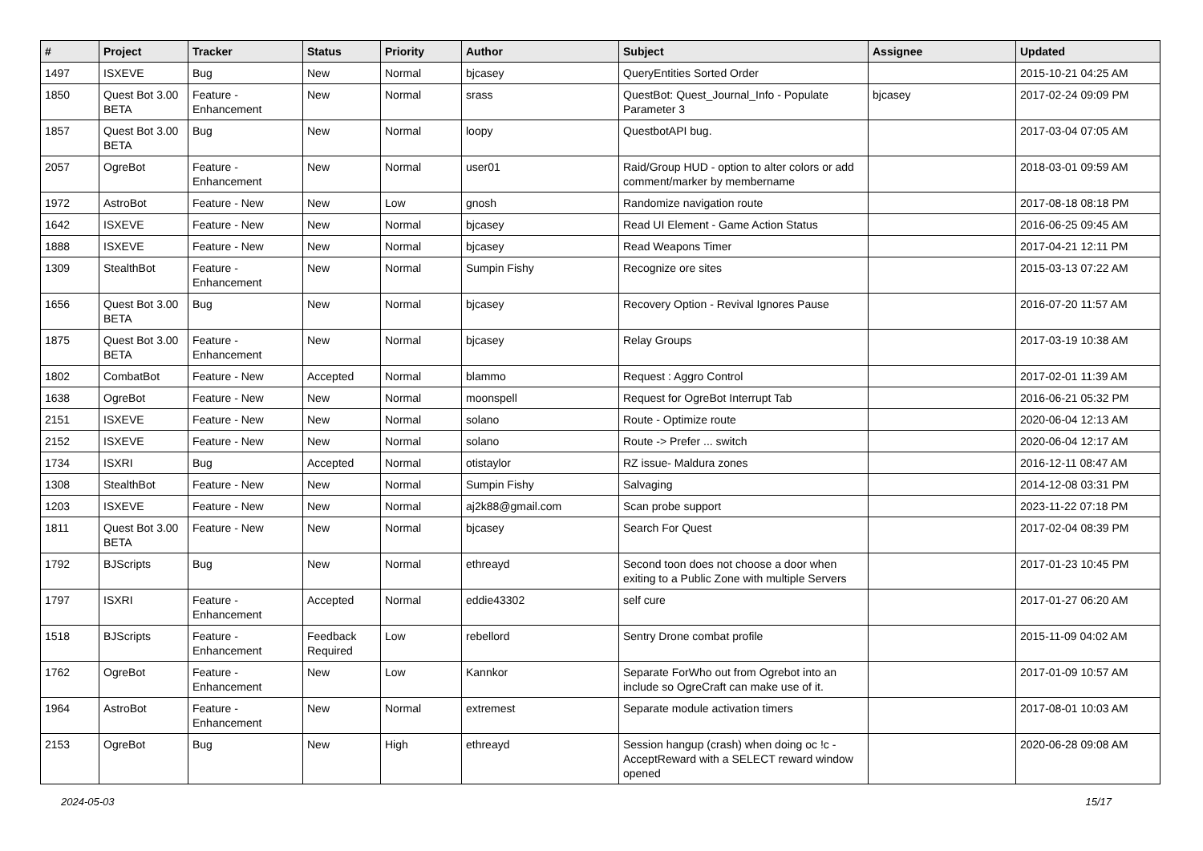| # | Project | Tracker | Status | Priority | Author | Subject | Assignee | Updated |
| --- | --- | --- | --- | --- | --- | --- | --- | --- |
| 1497 | ISXEVE | Bug | New | Normal | bjcasey | QueryEntities Sorted Order | | 2015-10-21 04:25 AM |
| 1850 | Quest Bot 3.00 BETA | Feature - Enhancement | New | Normal | srass | QuestBot: Quest_Journal_Info - Populate Parameter 3 | bjcasey | 2017-02-24 09:09 PM |
| 1857 | Quest Bot 3.00 BETA | Bug | New | Normal | loopy | QuestbotAPI bug. | | 2017-03-04 07:05 AM |
| 2057 | OgreBot | Feature - Enhancement | New | Normal | user01 | Raid/Group HUD - option to alter colors or add comment/marker by membername | | 2018-03-01 09:59 AM |
| 1972 | AstroBot | Feature - New | New | Low | gnosh | Randomize navigation route | | 2017-08-18 08:18 PM |
| 1642 | ISXEVE | Feature - New | New | Normal | bjcasey | Read UI Element - Game Action Status | | 2016-06-25 09:45 AM |
| 1888 | ISXEVE | Feature - New | New | Normal | bjcasey | Read Weapons Timer | | 2017-04-21 12:11 PM |
| 1309 | StealthBot | Feature - Enhancement | New | Normal | Sumpin Fishy | Recognize ore sites | | 2015-03-13 07:22 AM |
| 1656 | Quest Bot 3.00 BETA | Bug | New | Normal | bjcasey | Recovery Option - Revival Ignores Pause | | 2016-07-20 11:57 AM |
| 1875 | Quest Bot 3.00 BETA | Feature - Enhancement | New | Normal | bjcasey | Relay Groups | | 2017-03-19 10:38 AM |
| 1802 | CombatBot | Feature - New | Accepted | Normal | blammo | Request : Aggro Control | | 2017-02-01 11:39 AM |
| 1638 | OgreBot | Feature - New | New | Normal | moonspell | Request for OgreBot Interrupt Tab | | 2016-06-21 05:32 PM |
| 2151 | ISXEVE | Feature - New | New | Normal | solano | Route - Optimize route | | 2020-06-04 12:13 AM |
| 2152 | ISXEVE | Feature - New | New | Normal | solano | Route -> Prefer ... switch | | 2020-06-04 12:17 AM |
| 1734 | ISXRI | Bug | Accepted | Normal | otistaylor | RZ issue- Maldura zones | | 2016-12-11 08:47 AM |
| 1308 | StealthBot | Feature - New | New | Normal | Sumpin Fishy | Salvaging | | 2014-12-08 03:31 PM |
| 1203 | ISXEVE | Feature - New | New | Normal | aj2k88@gmail.com | Scan probe support | | 2023-11-22 07:18 PM |
| 1811 | Quest Bot 3.00 BETA | Feature - New | New | Normal | bjcasey | Search For Quest | | 2017-02-04 08:39 PM |
| 1792 | BJScripts | Bug | New | Normal | ethreayd | Second toon does not choose a door when exiting to a Public Zone with multiple Servers | | 2017-01-23 10:45 PM |
| 1797 | ISXRI | Feature - Enhancement | Accepted | Normal | eddie43302 | self cure | | 2017-01-27 06:20 AM |
| 1518 | BJScripts | Feature - Enhancement | Feedback Required | Low | rebellord | Sentry Drone combat profile | | 2015-11-09 04:02 AM |
| 1762 | OgreBot | Feature - Enhancement | New | Low | Kannkor | Separate ForWho out from Ogrebot into an include so OgreCraft can make use of it. | | 2017-01-09 10:57 AM |
| 1964 | AstroBot | Feature - Enhancement | New | Normal | extremest | Separate module activation timers | | 2017-08-01 10:03 AM |
| 2153 | OgreBot | Bug | New | High | ethreayd | Session hangup (crash) when doing oc !c -AcceptReward with a SELECT reward window opened | | 2020-06-28 09:08 AM |
2024-05-03 15/17